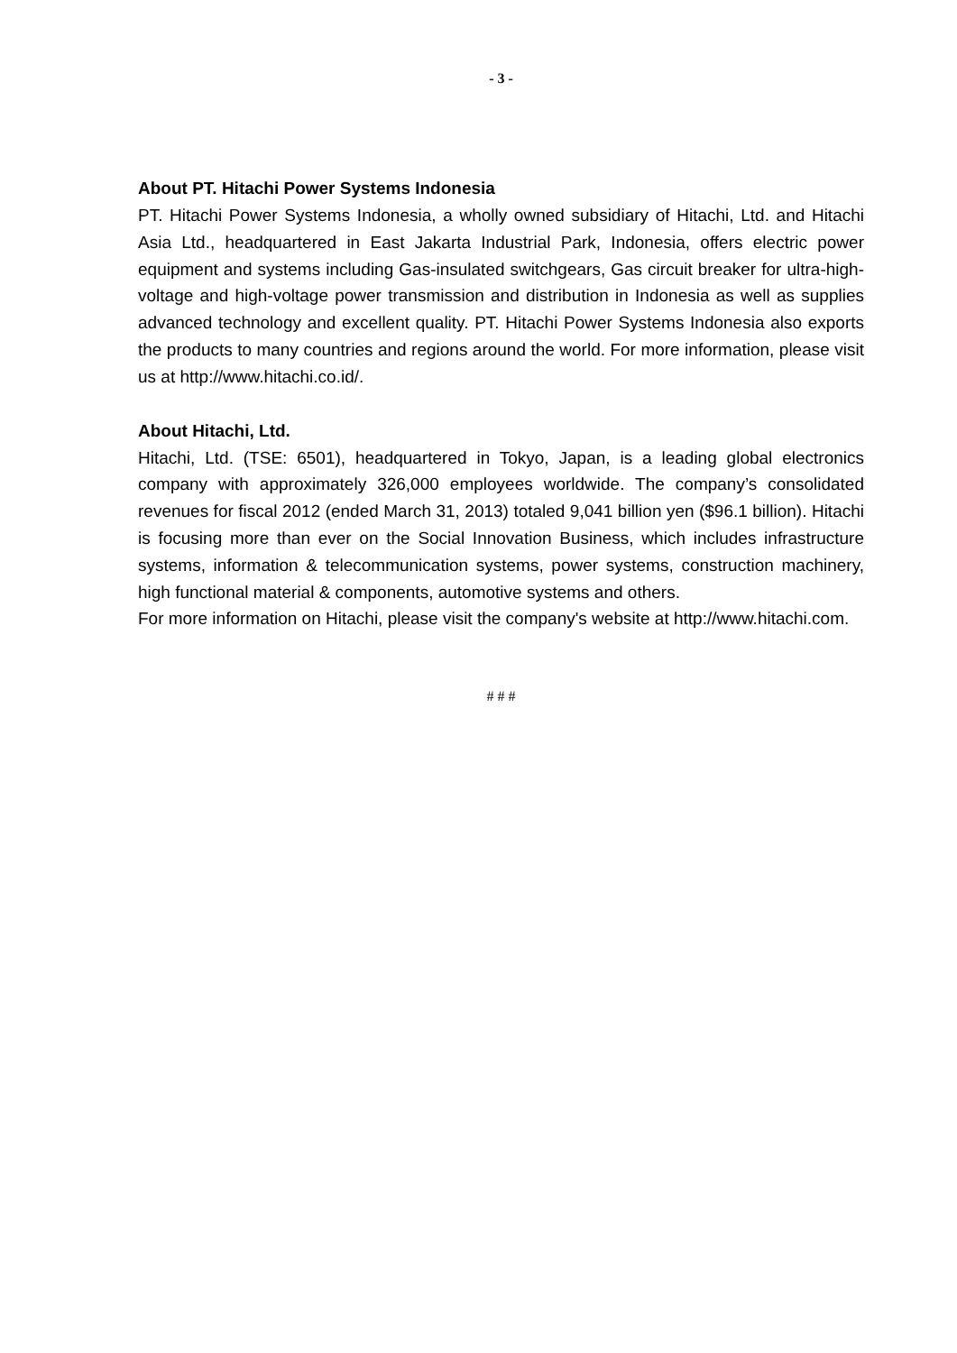- 3 -
About PT. Hitachi Power Systems Indonesia
PT. Hitachi Power Systems Indonesia, a wholly owned subsidiary of Hitachi, Ltd. and Hitachi Asia Ltd., headquartered in East Jakarta Industrial Park, Indonesia, offers electric power equipment and systems including Gas-insulated switchgears, Gas circuit breaker for ultra-high-voltage and high-voltage power transmission and distribution in Indonesia as well as supplies advanced technology and excellent quality. PT. Hitachi Power Systems Indonesia also exports the products to many countries and regions around the world. For more information, please visit us at http://www.hitachi.co.id/.
About Hitachi, Ltd.
Hitachi, Ltd. (TSE: 6501), headquartered in Tokyo, Japan, is a leading global electronics company with approximately 326,000 employees worldwide. The company’s consolidated revenues for fiscal 2012 (ended March 31, 2013) totaled 9,041 billion yen ($96.1 billion). Hitachi is focusing more than ever on the Social Innovation Business, which includes infrastructure systems, information & telecommunication systems, power systems, construction machinery, high functional material & components, automotive systems and others.
For more information on Hitachi, please visit the company's website at http://www.hitachi.com.
# # #